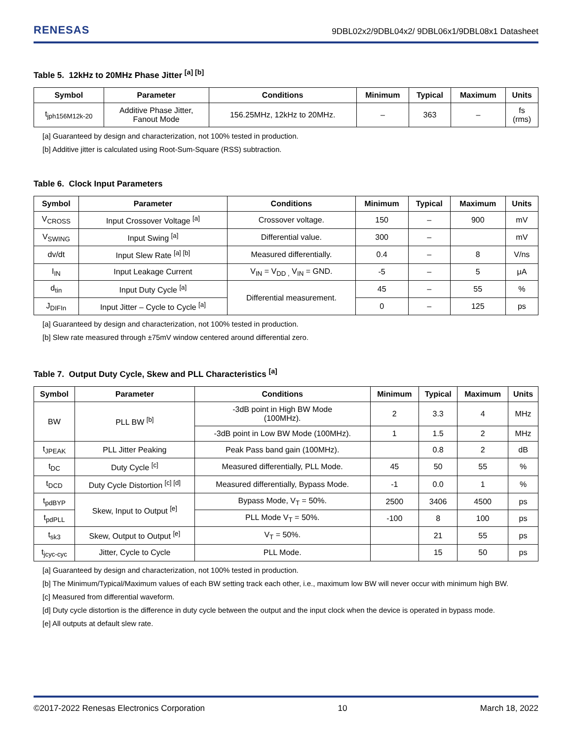RENESAS
9DBL02x2/9DBL04x2/ 9DBL06x1/9DBL08x1 Datasheet
Table 5. 12kHz to 20MHz Phase Jitter <sup>[a] [b]</sup>
| Symbol | Parameter | Conditions | Minimum | Typical | Maximum | Units |
| --- | --- | --- | --- | --- | --- | --- |
| t<sub>jph156M12k-20</sub> | Additive Phase Jitter, Fanout Mode | 156.25MHz, 12kHz to 20MHz. | – | 363 | – | fs (rms) |
[a] Guaranteed by design and characterization, not 100% tested in production.
[b] Additive jitter is calculated using Root-Sum-Square (RSS) subtraction.
Table 6. Clock Input Parameters
| Symbol | Parameter | Conditions | Minimum | Typical | Maximum | Units |
| --- | --- | --- | --- | --- | --- | --- |
| V<sub>CROSS</sub> | Input Crossover Voltage <sup>[a]</sup> | Crossover voltage. | 150 | – | 900 | mV |
| V<sub>SWING</sub> | Input Swing <sup>[a]</sup> | Differential value. | 300 | – | | mV |
| dv/dt | Input Slew Rate <sup>[a] [b]</sup> | Measured differentially. | 0.4 | – | 8 | V/ns |
| I<sub>IN</sub> | Input Leakage Current | V<sub>IN</sub> = V<sub>DD ,</sub> V<sub>IN</sub> = GND. | -5 | – | 5 | μA |
| d<sub>tin</sub> | Input Duty Cycle <sup>[a]</sup> | Differential measurement. | 45 | – | 55 | % |
| J<sub>DIFIn</sub> | Input Jitter – Cycle to Cycle <sup>[a]</sup> | | 0 | – | 125 | ps |
[a] Guaranteed by design and characterization, not 100% tested in production.
[b] Slew rate measured through ±75mV window centered around differential zero.
Table 7. Output Duty Cycle, Skew and PLL Characteristics <sup>[a]</sup>
| Symbol | Parameter | Conditions | Minimum | Typical | Maximum | Units |
| --- | --- | --- | --- | --- | --- | --- |
| BW | PLL BW <sup>[b]</sup> | -3dB point in High BW Mode (100MHz). | 2 | 3.3 | 4 | MHz |
| | | -3dB point in Low BW Mode (100MHz). | 1 | 1.5 | 2 | MHz |
| t<sub>JPEAK</sub> | PLL Jitter Peaking | Peak Pass band gain (100MHz). | | 0.8 | 2 | dB |
| t<sub>DC</sub> | Duty Cycle <sup>[c]</sup> | Measured differentially, PLL Mode. | 45 | 50 | 55 | % |
| t<sub>DCD</sub> | Duty Cycle Distortion <sup>[c] [d]</sup> | Measured differentially, Bypass Mode. | -1 | 0.0 | 1 | % |
| t<sub>pdBYP</sub> | Skew, Input to Output <sup>[e]</sup> | Bypass Mode, V<sub>T</sub> = 50%. | 2500 | 3406 | 4500 | ps |
| t<sub>pdPLL</sub> | | PLL Mode V<sub>T</sub> = 50%. | -100 | 8 | 100 | ps |
| t<sub>sk3</sub> | Skew, Output to Output <sup>[e]</sup> | V<sub>T</sub> = 50%. | | 21 | 55 | ps |
| t<sub>jcyc-cyc</sub> | Jitter, Cycle to Cycle | PLL Mode. | | 15 | 50 | ps |
[a] Guaranteed by design and characterization, not 100% tested in production.
[b] The Minimum/Typical/Maximum values of each BW setting track each other, i.e., maximum low BW will never occur with minimum high BW.
[c] Measured from differential waveform.
[d] Duty cycle distortion is the difference in duty cycle between the output and the input clock when the device is operated in bypass mode.
[e] All outputs at default slew rate.
©2017-2022 Renesas Electronics Corporation 10 March 18, 2022